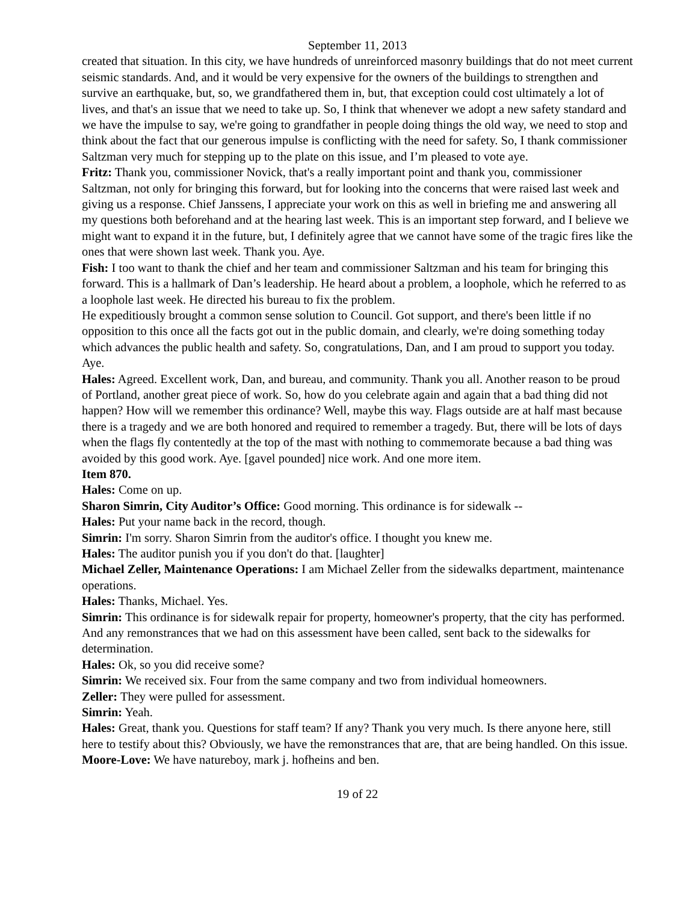September 11, 2013
created that situation. In this city, we have hundreds of unreinforced masonry buildings that do not meet current seismic standards. And, and it would be very expensive for the owners of the buildings to strengthen and survive an earthquake, but, so, we grandfathered them in, but, that exception could cost ultimately a lot of lives, and that's an issue that we need to take up. So, I think that whenever we adopt a new safety standard and we have the impulse to say, we're going to grandfather in people doing things the old way, we need to stop and think about the fact that our generous impulse is conflicting with the need for safety. So, I thank commissioner Saltzman very much for stepping up to the plate on this issue, and I’m pleased to vote aye.
Fritz: Thank you, commissioner Novick, that's a really important point and thank you, commissioner Saltzman, not only for bringing this forward, but for looking into the concerns that were raised last week and giving us a response. Chief Janssens, I appreciate your work on this as well in briefing me and answering all my questions both beforehand and at the hearing last week. This is an important step forward, and I believe we might want to expand it in the future, but, I definitely agree that we cannot have some of the tragic fires like the ones that were shown last week. Thank you. Aye.
Fish: I too want to thank the chief and her team and commissioner Saltzman and his team for bringing this forward. This is a hallmark of Dan’s leadership. He heard about a problem, a loophole, which he referred to as a loophole last week. He directed his bureau to fix the problem.
He expeditiously brought a common sense solution to Council. Got support, and there's been little if no opposition to this once all the facts got out in the public domain, and clearly, we're doing something today which advances the public health and safety. So, congratulations, Dan, and I am proud to support you today. Aye.
Hales: Agreed. Excellent work, Dan, and bureau, and community. Thank you all. Another reason to be proud of Portland, another great piece of work. So, how do you celebrate again and again that a bad thing did not happen? How will we remember this ordinance? Well, maybe this way. Flags outside are at half mast because there is a tragedy and we are both honored and required to remember a tragedy. But, there will be lots of days when the flags fly contentedly at the top of the mast with nothing to commemorate because a bad thing was avoided by this good work. Aye. [gavel pounded] nice work. And one more item.
Item 870.
Hales: Come on up.
Sharon Simrin, City Auditor’s Office: Good morning. This ordinance is for sidewalk --
Hales: Put your name back in the record, though.
Simrin: I'm sorry. Sharon Simrin from the auditor's office. I thought you knew me.
Hales: The auditor punish you if you don't do that. [laughter]
Michael Zeller, Maintenance Operations: I am Michael Zeller from the sidewalks department, maintenance operations.
Hales: Thanks, Michael. Yes.
Simrin: This ordinance is for sidewalk repair for property, homeowner's property, that the city has performed. And any remonstrances that we had on this assessment have been called, sent back to the sidewalks for determination.
Hales: Ok, so you did receive some?
Simrin: We received six. Four from the same company and two from individual homeowners.
Zeller: They were pulled for assessment.
Simrin: Yeah.
Hales: Great, thank you. Questions for staff team? If any? Thank you very much. Is there anyone here, still here to testify about this? Obviously, we have the remonstrances that are, that are being handled. On this issue.
Moore-Love: We have natureboy, mark j. hofheins and ben.
19 of 22